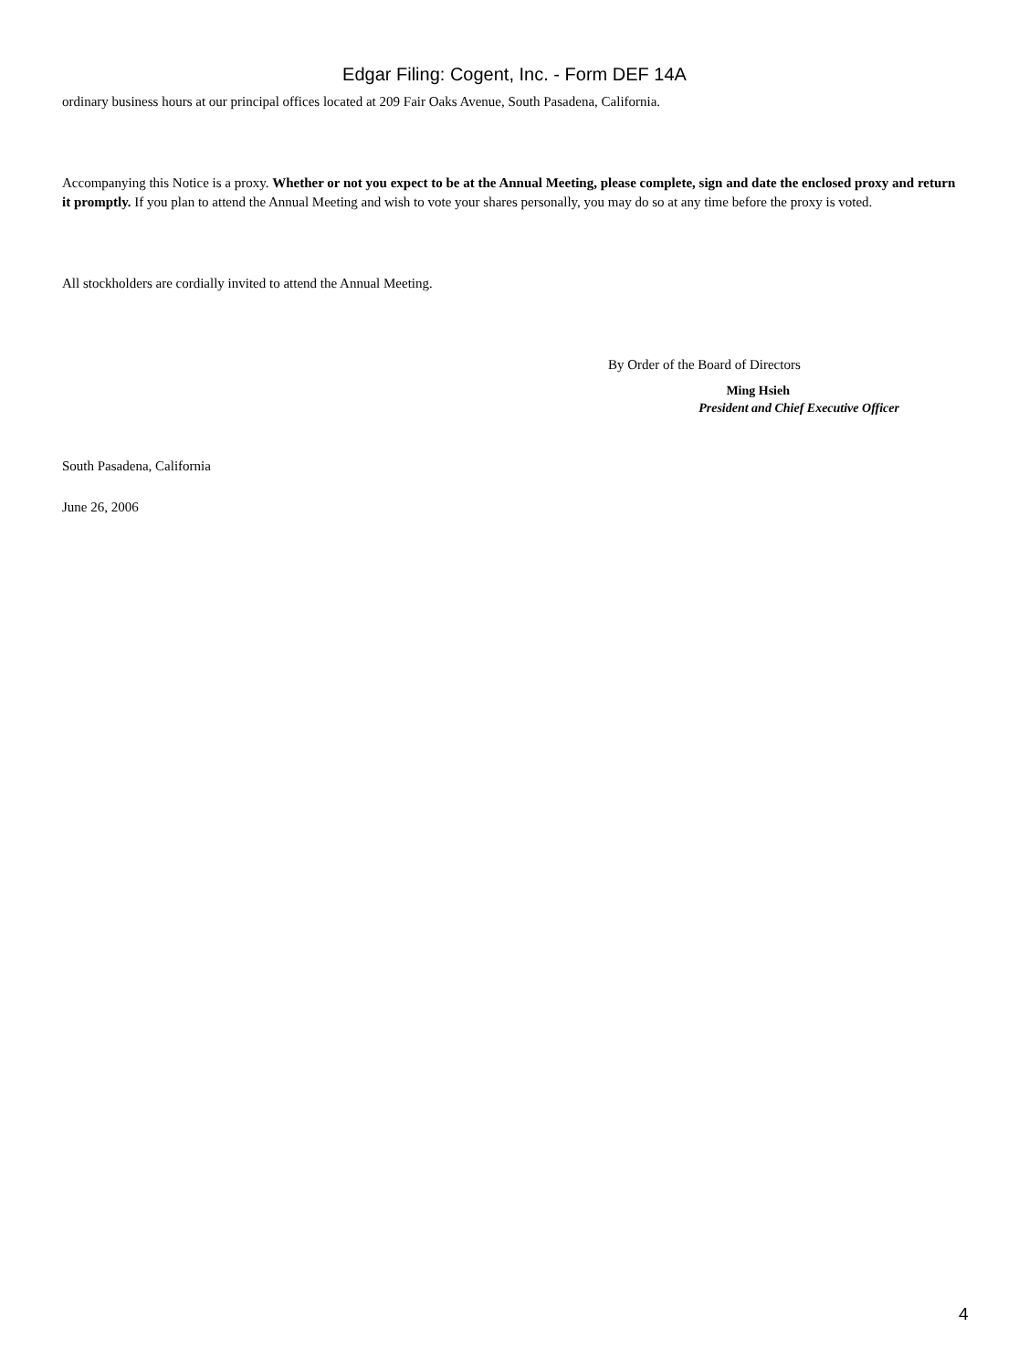Edgar Filing: Cogent, Inc. - Form DEF 14A
ordinary business hours at our principal offices located at 209 Fair Oaks Avenue, South Pasadena, California.
Accompanying this Notice is a proxy. Whether or not you expect to be at the Annual Meeting, please complete, sign and date the enclosed proxy and return it promptly. If you plan to attend the Annual Meeting and wish to vote your shares personally, you may do so at any time before the proxy is voted.
All stockholders are cordially invited to attend the Annual Meeting.
By Order of the Board of Directors
Ming Hsieh
President and Chief Executive Officer
South Pasadena, California
June 26, 2006
4